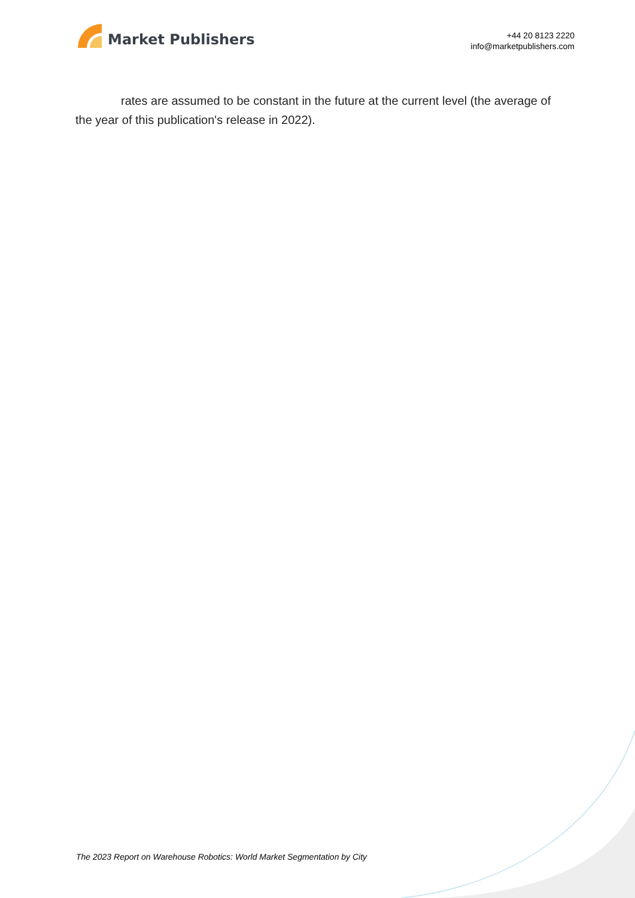Market Publishers
+44 20 8123 2220
info@marketpublishers.com
rates are assumed to be constant in the future at the current level (the average of the year of this publication's release in 2022).
The 2023 Report on Warehouse Robotics: World Market Segmentation by City